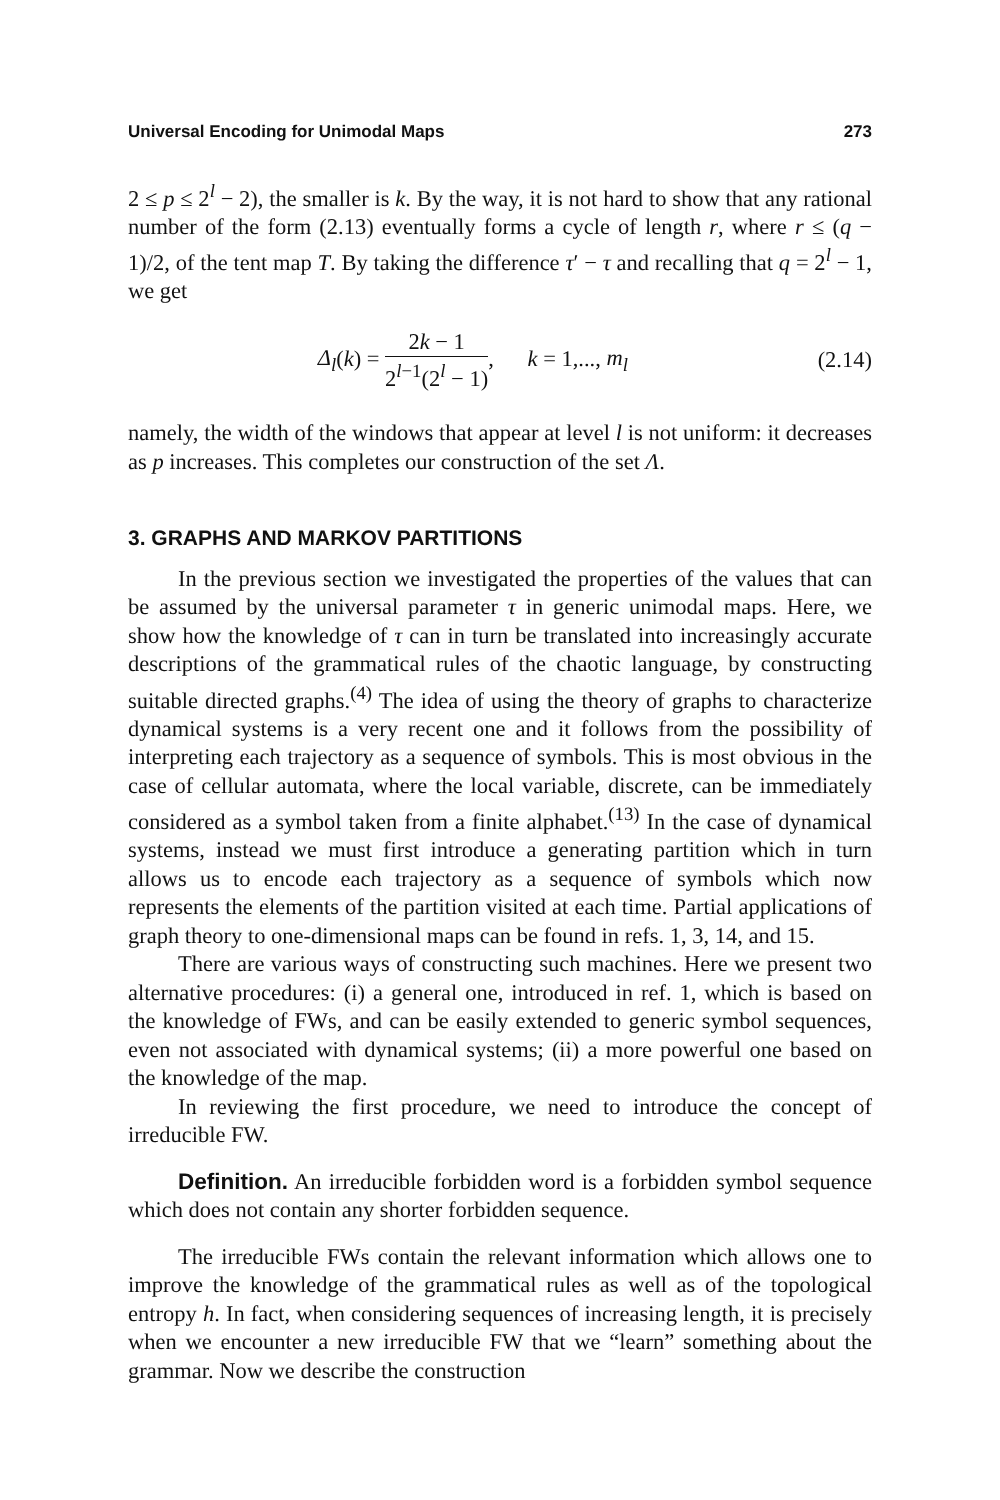Universal Encoding for Unimodal Maps 273
2 ≤ p ≤ 2<sup>l</sup> − 2), the smaller is k. By the way, it is not hard to show that any rational number of the form (2.13) eventually forms a cycle of length r, where r ≤ (q − 1)/2, of the tent map T. By taking the difference τ′ − τ and recalling that q = 2<sup>l</sup> − 1, we get
Δ<sub>l</sub>(k) = 2k − 1 2<sup>l−1</sup>(2<sup>l</sup> − 1), k = 1,..., m<sub>l</sub>
(2.14)
namely, the width of the windows that appear at level l is not uniform: it decreases as p increases. This completes our construction of the set Λ.
3. GRAPHS AND MARKOV PARTITIONS
In the previous section we investigated the properties of the values that can be assumed by the universal parameter τ in generic unimodal maps. Here, we show how the knowledge of τ can in turn be translated into increasingly accurate descriptions of the grammatical rules of the chaotic language, by constructing suitable directed graphs.<sup>(4)</sup> The idea of using the theory of graphs to characterize dynamical systems is a very recent one and it follows from the possibility of interpreting each trajectory as a sequence of symbols. This is most obvious in the case of cellular automata, where the local variable, discrete, can be immediately considered as a symbol taken from a finite alphabet.<sup>(13)</sup> In the case of dynamical systems, instead we must first introduce a generating partition which in turn allows us to encode each trajectory as a sequence of symbols which now represents the elements of the partition visited at each time. Partial applications of graph theory to one-dimensional maps can be found in refs. 1, 3, 14, and 15.
There are various ways of constructing such machines. Here we present two alternative procedures: (i) a general one, introduced in ref. 1, which is based on the knowledge of FWs, and can be easily extended to generic symbol sequences, even not associated with dynamical systems; (ii) a more powerful one based on the knowledge of the map.
In reviewing the first procedure, we need to introduce the concept of irreducible FW.
Definition. An irreducible forbidden word is a forbidden symbol sequence which does not contain any shorter forbidden sequence.
The irreducible FWs contain the relevant information which allows one to improve the knowledge of the grammatical rules as well as of the topological entropy h. In fact, when considering sequences of increasing length, it is precisely when we encounter a new irreducible FW that we “learn” something about the grammar. Now we describe the construction